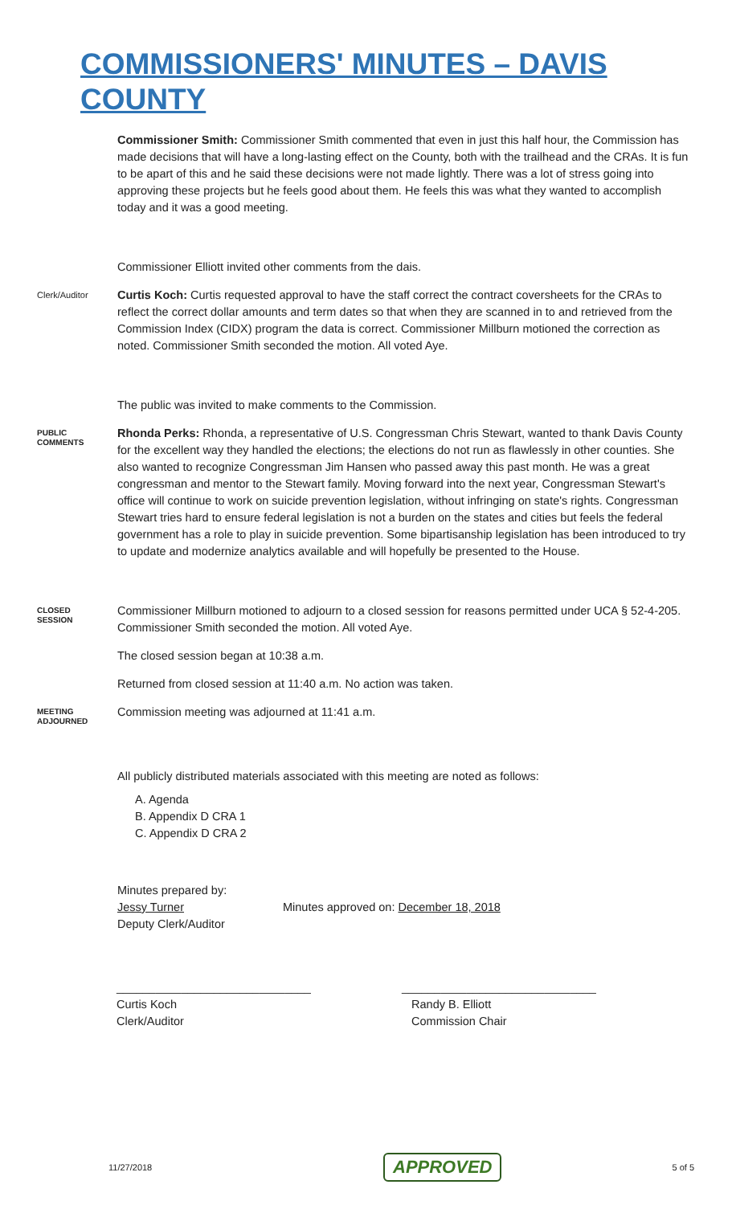COMMISSIONERS' MINUTES – DAVIS COUNTY
Commissioner Smith: Commissioner Smith commented that even in just this half hour, the Commission has made decisions that will have a long-lasting effect on the County, both with the trailhead and the CRAs. It is fun to be apart of this and he said these decisions were not made lightly. There was a lot of stress going into approving these projects but he feels good about them. He feels this was what they wanted to accomplish today and it was a good meeting.
Commissioner Elliott invited other comments from the dais.
Clerk/Auditor
Curtis Koch: Curtis requested approval to have the staff correct the contract coversheets for the CRAs to reflect the correct dollar amounts and term dates so that when they are scanned in to and retrieved from the Commission Index (CIDX) program the data is correct. Commissioner Millburn motioned the correction as noted. Commissioner Smith seconded the motion. All voted Aye.
The public was invited to make comments to the Commission.
PUBLIC
COMMENTS
Rhonda Perks: Rhonda, a representative of U.S. Congressman Chris Stewart, wanted to thank Davis County for the excellent way they handled the elections; the elections do not run as flawlessly in other counties. She also wanted to recognize Congressman Jim Hansen who passed away this past month. He was a great congressman and mentor to the Stewart family. Moving forward into the next year, Congressman Stewart's office will continue to work on suicide prevention legislation, without infringing on state's rights. Congressman Stewart tries hard to ensure federal legislation is not a burden on the states and cities but feels the federal government has a role to play in suicide prevention. Some bipartisanship legislation has been introduced to try to update and modernize analytics available and will hopefully be presented to the House.
CLOSED
SESSION
Commissioner Millburn motioned to adjourn to a closed session for reasons permitted under UCA § 52-4-205. Commissioner Smith seconded the motion. All voted Aye.
The closed session began at 10:38 a.m.
Returned from closed session at 11:40 a.m. No action was taken.
MEETING
ADJOURNED
Commission meeting was adjourned at 11:41 a.m.
All publicly distributed materials associated with this meeting are noted as follows:
A. Agenda
B. Appendix D CRA 1
C. Appendix D CRA 2
Minutes prepared by:
Jessy Turner Minutes approved on: December 18, 2018
Deputy Clerk/Auditor
______________________________
Curtis Koch
Clerk/Auditor
______________________________
Randy B. Elliott
Commission Chair
11/27/2018 APPROVED 5 of 5